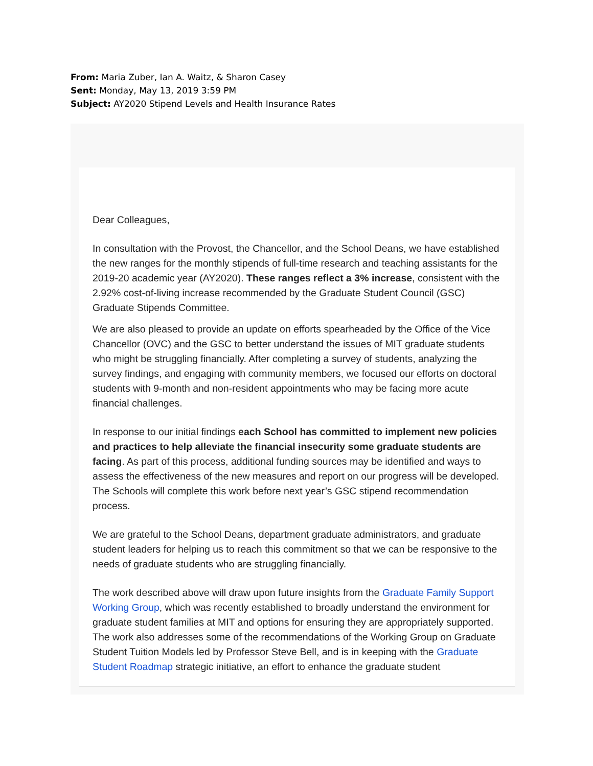From: Maria Zuber, Ian A. Waitz, & Sharon Casey
Sent: Monday, May 13, 2019 3:59 PM
Subject: AY2020 Stipend Levels and Health Insurance Rates
Dear Colleagues,
In consultation with the Provost, the Chancellor, and the School Deans, we have established the new ranges for the monthly stipends of full-time research and teaching assistants for the 2019-20 academic year (AY2020). These ranges reflect a 3% increase, consistent with the 2.92% cost-of-living increase recommended by the Graduate Student Council (GSC) Graduate Stipends Committee.
We are also pleased to provide an update on efforts spearheaded by the Office of the Vice Chancellor (OVC) and the GSC to better understand the issues of MIT graduate students who might be struggling financially. After completing a survey of students, analyzing the survey findings, and engaging with community members, we focused our efforts on doctoral students with 9-month and non-resident appointments who may be facing more acute financial challenges.
In response to our initial findings each School has committed to implement new policies and practices to help alleviate the financial insecurity some graduate students are facing. As part of this process, additional funding sources may be identified and ways to assess the effectiveness of the new measures and report on our progress will be developed. The Schools will complete this work before next year’s GSC stipend recommendation process.
We are grateful to the School Deans, department graduate administrators, and graduate student leaders for helping us to reach this commitment so that we can be responsive to the needs of graduate students who are struggling financially.
The work described above will draw upon future insights from the Graduate Family Support Working Group, which was recently established to broadly understand the environment for graduate student families at MIT and options for ensuring they are appropriately supported. The work also addresses some of the recommendations of the Working Group on Graduate Student Tuition Models led by Professor Steve Bell, and is in keeping with the Graduate Student Roadmap strategic initiative, an effort to enhance the graduate student